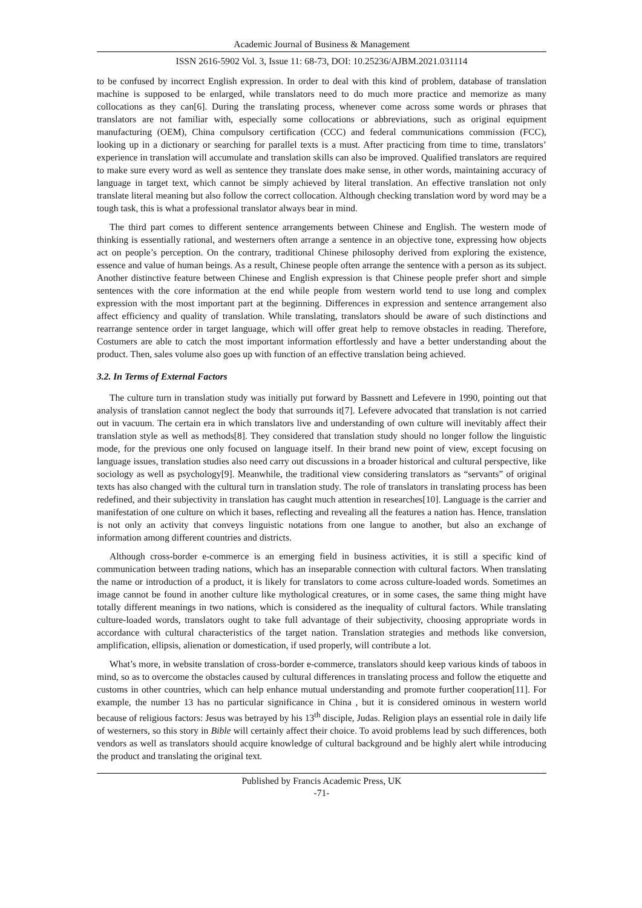Academic Journal of Business & Management
ISSN 2616-5902 Vol. 3, Issue 11: 68-73, DOI: 10.25236/AJBM.2021.031114
to be confused by incorrect English expression. In order to deal with this kind of problem, database of translation machine is supposed to be enlarged, while translators need to do much more practice and memorize as many collocations as they can[6]. During the translating process, whenever come across some words or phrases that translators are not familiar with, especially some collocations or abbreviations, such as original equipment manufacturing (OEM), China compulsory certification (CCC) and federal communications commission (FCC), looking up in a dictionary or searching for parallel texts is a must. After practicing from time to time, translators’ experience in translation will accumulate and translation skills can also be improved. Qualified translators are required to make sure every word as well as sentence they translate does make sense, in other words, maintaining accuracy of language in target text, which cannot be simply achieved by literal translation. An effective translation not only translate literal meaning but also follow the correct collocation. Although checking translation word by word may be a tough task, this is what a professional translator always bear in mind.
The third part comes to different sentence arrangements between Chinese and English. The western mode of thinking is essentially rational, and westerners often arrange a sentence in an objective tone, expressing how objects act on people’s perception. On the contrary, traditional Chinese philosophy derived from exploring the existence, essence and value of human beings. As a result, Chinese people often arrange the sentence with a person as its subject. Another distinctive feature between Chinese and English expression is that Chinese people prefer short and simple sentences with the core information at the end while people from western world tend to use long and complex expression with the most important part at the beginning. Differences in expression and sentence arrangement also affect efficiency and quality of translation. While translating, translators should be aware of such distinctions and rearrange sentence order in target language, which will offer great help to remove obstacles in reading. Therefore, Costumers are able to catch the most important information effortlessly and have a better understanding about the product. Then, sales volume also goes up with function of an effective translation being achieved.
3.2. In Terms of External Factors
The culture turn in translation study was initially put forward by Bassnett and Lefevere in 1990, pointing out that analysis of translation cannot neglect the body that surrounds it[7]. Lefevere advocated that translation is not carried out in vacuum. The certain era in which translators live and understanding of own culture will inevitably affect their translation style as well as methods[8]. They considered that translation study should no longer follow the linguistic mode, for the previous one only focused on language itself. In their brand new point of view, except focusing on language issues, translation studies also need carry out discussions in a broader historical and cultural perspective, like sociology as well as psychology[9]. Meanwhile, the traditional view considering translators as “servants” of original texts has also changed with the cultural turn in translation study. The role of translators in translating process has been redefined, and their subjectivity in translation has caught much attention in researches[10]. Language is the carrier and manifestation of one culture on which it bases, reflecting and revealing all the features a nation has. Hence, translation is not only an activity that conveys linguistic notations from one langue to another, but also an exchange of information among different countries and districts.
Although cross-border e-commerce is an emerging field in business activities, it is still a specific kind of communication between trading nations, which has an inseparable connection with cultural factors. When translating the name or introduction of a product, it is likely for translators to come across culture-loaded words. Sometimes an image cannot be found in another culture like mythological creatures, or in some cases, the same thing might have totally different meanings in two nations, which is considered as the inequality of cultural factors. While translating culture-loaded words, translators ought to take full advantage of their subjectivity, choosing appropriate words in accordance with cultural characteristics of the target nation. Translation strategies and methods like conversion, amplification, ellipsis, alienation or domestication, if used properly, will contribute a lot.
What’s more, in website translation of cross-border e-commerce, translators should keep various kinds of taboos in mind, so as to overcome the obstacles caused by cultural differences in translating process and follow the etiquette and customs in other countries, which can help enhance mutual understanding and promote further cooperation[11]. For example, the number 13 has no particular significance in China , but it is considered ominous in western world because of religious factors: Jesus was betrayed by his 13<sup>th</sup> disciple, Judas. Religion plays an essential role in daily life of westerners, so this story in Bible will certainly affect their choice. To avoid problems lead by such differences, both vendors as well as translators should acquire knowledge of cultural background and be highly alert while introducing the product and translating the original text.
Published by Francis Academic Press, UK
-71-